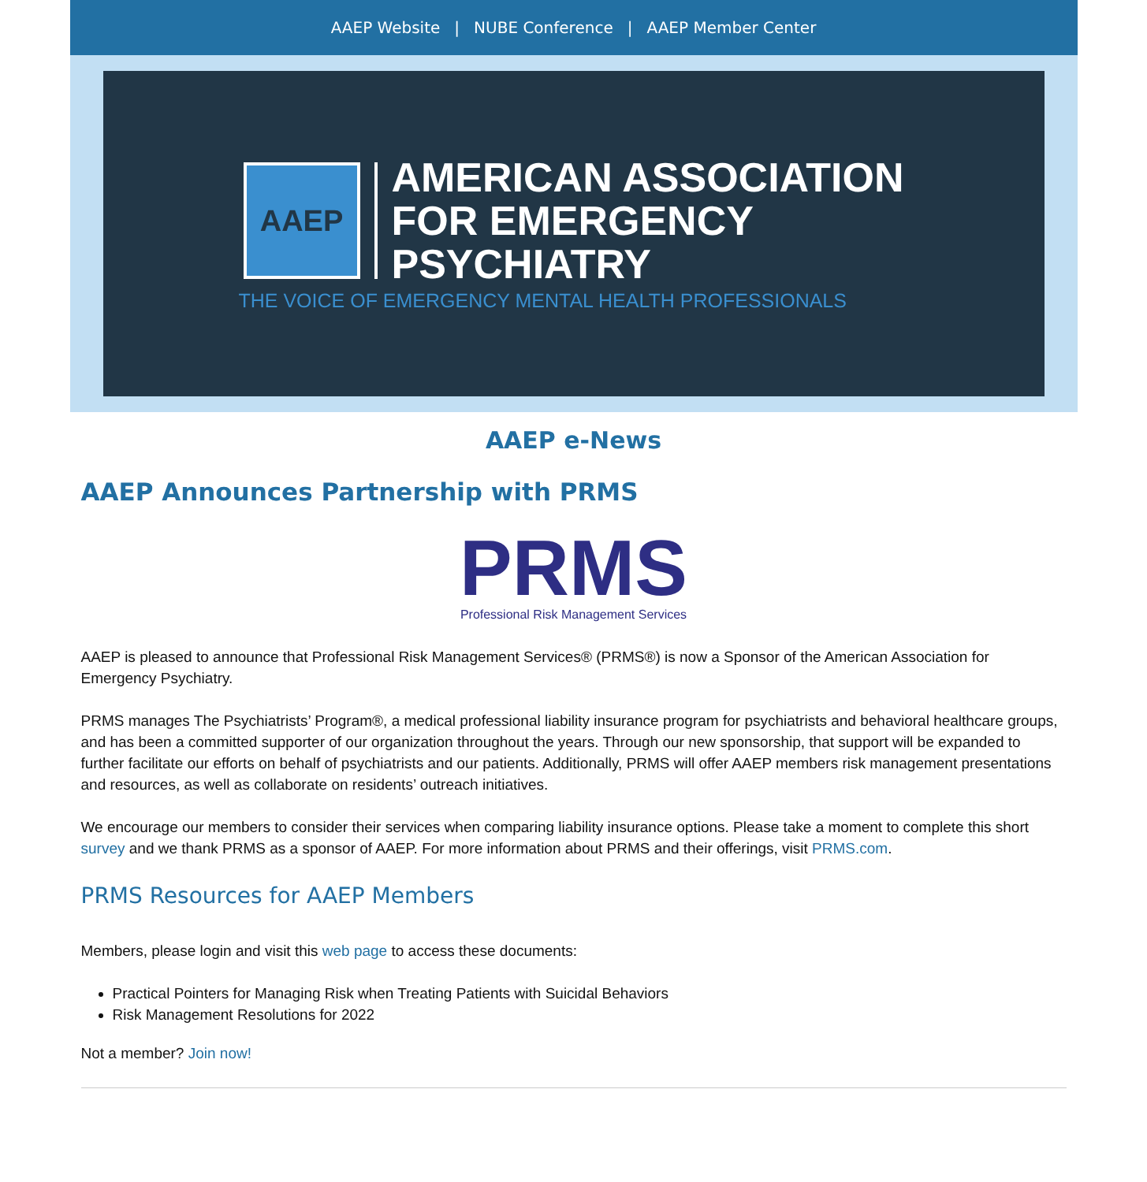AAEP Website | NUBE Conference | AAEP Member Center
AAEP
AMERICAN ASSOCIATION
FOR EMERGENCY
PSYCHIATRY
THE VOICE OF EMERGENCY MENTAL HEALTH PROFESSIONALS
AAEP e-News
AAEP Announces Partnership with PRMS
PRMS Professional Risk Management Services
AAEP is pleased to announce that Professional Risk Management Services® (PRMS®) is now a Sponsor of the American Association for Emergency Psychiatry.
PRMS manages The Psychiatrists’ Program®, a medical professional liability insurance program for psychiatrists and behavioral healthcare groups, and has been a committed supporter of our organization throughout the years. Through our new sponsorship, that support will be expanded to further facilitate our efforts on behalf of psychiatrists and our patients. Additionally, PRMS will offer AAEP members risk management presentations and resources, as well as collaborate on residents’ outreach initiatives.
We encourage our members to consider their services when comparing liability insurance options. Please take a moment to complete this short survey and we thank PRMS as a sponsor of AAEP. For more information about PRMS and their offerings, visit PRMS.com.
PRMS Resources for AAEP Members
Members, please login and visit this web page to access these documents:
Practical Pointers for Managing Risk when Treating Patients with Suicidal Behaviors
Risk Management Resolutions for 2022
Not a member? Join now!